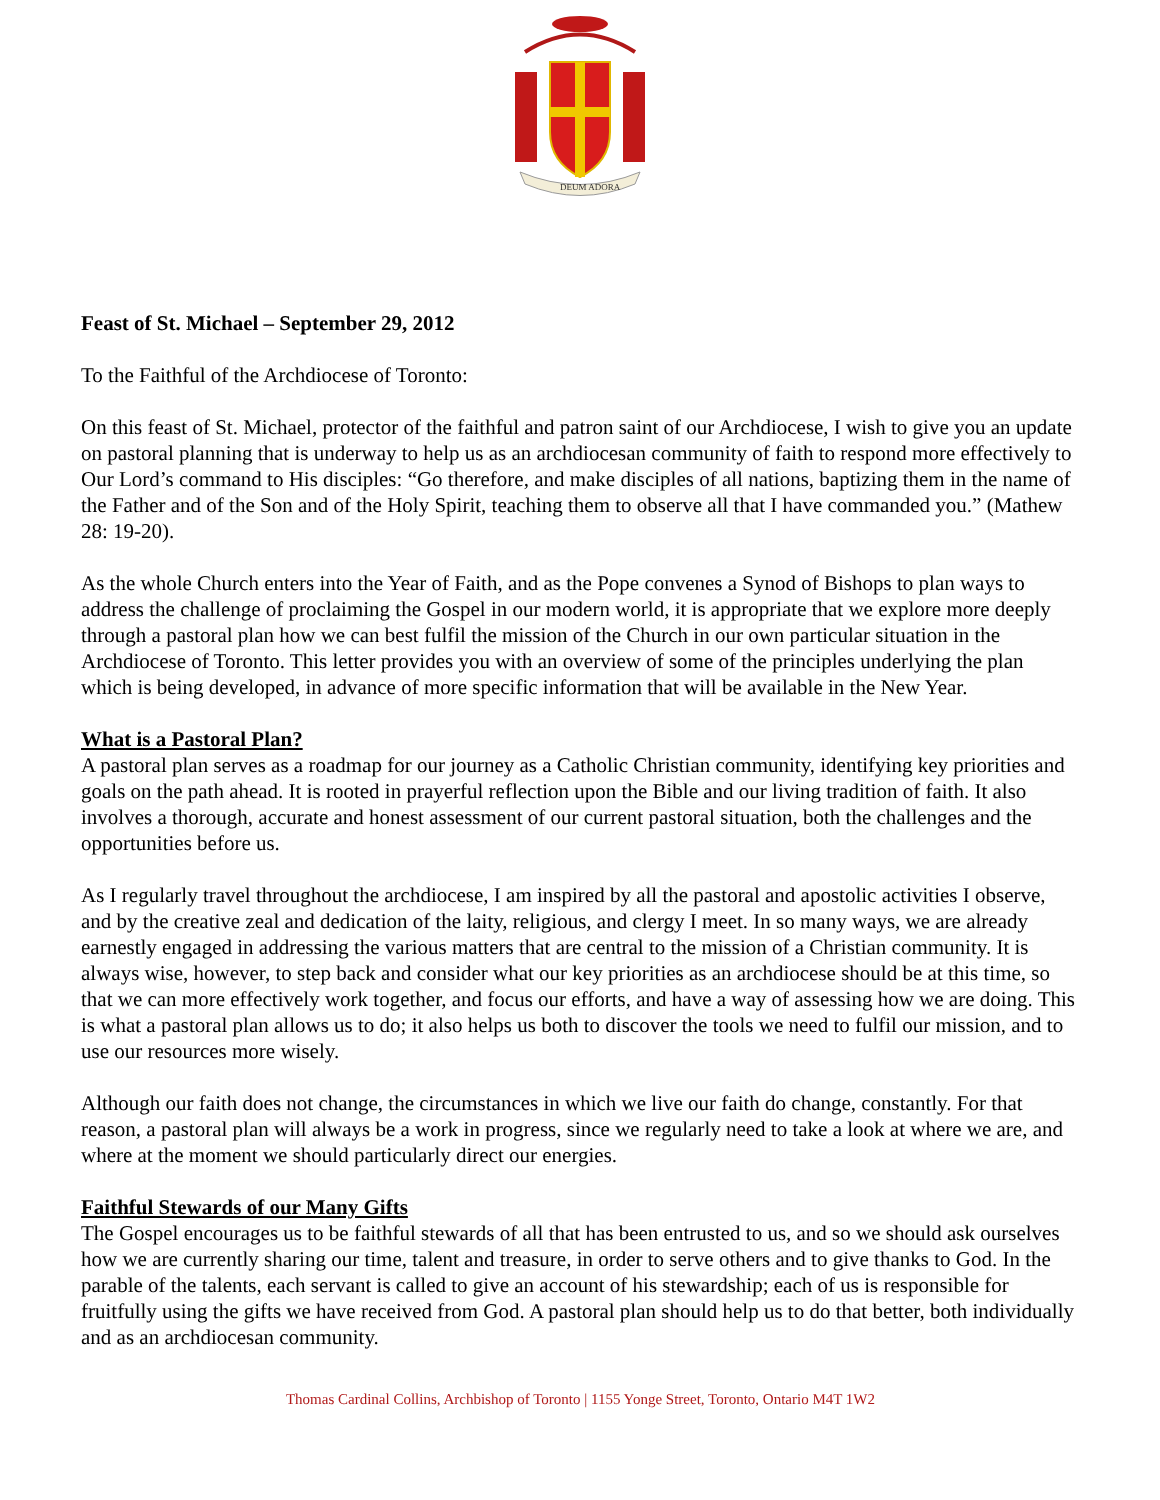DEUM ADORA
Feast of St. Michael – September 29, 2012
To the Faithful of the Archdiocese of Toronto:
On this feast of St. Michael, protector of the faithful and patron saint of our Archdiocese, I wish to give you an update on pastoral planning that is underway to help us as an archdiocesan community of faith to respond more effectively to Our Lord’s command to His disciples: “Go therefore, and make disciples of all nations, baptizing them in the name of the Father and of the Son and of the Holy Spirit, teaching them to observe all that I have commanded you.” (Mathew 28: 19-20).
As the whole Church enters into the Year of Faith, and as the Pope convenes a Synod of Bishops to plan ways to address the challenge of proclaiming the Gospel in our modern world, it is appropriate that we explore more deeply through a pastoral plan how we can best fulfil the mission of the Church in our own particular situation in the Archdiocese of Toronto. This letter provides you with an overview of some of the principles underlying the plan which is being developed, in advance of more specific information that will be available in the New Year.
What is a Pastoral Plan?
A pastoral plan serves as a roadmap for our journey as a Catholic Christian community, identifying key priorities and goals on the path ahead. It is rooted in prayerful reflection upon the Bible and our living tradition of faith. It also involves a thorough, accurate and honest assessment of our current pastoral situation, both the challenges and the opportunities before us.
As I regularly travel throughout the archdiocese, I am inspired by all the pastoral and apostolic activities I observe, and by the creative zeal and dedication of the laity, religious, and clergy I meet. In so many ways, we are already earnestly engaged in addressing the various matters that are central to the mission of a Christian community. It is always wise, however, to step back and consider what our key priorities as an archdiocese should be at this time, so that we can more effectively work together, and focus our efforts, and have a way of assessing how we are doing. This is what a pastoral plan allows us to do; it also helps us both to discover the tools we need to fulfil our mission, and to use our resources more wisely.
Although our faith does not change, the circumstances in which we live our faith do change, constantly. For that reason, a pastoral plan will always be a work in progress, since we regularly need to take a look at where we are, and where at the moment we should particularly direct our energies.
Faithful Stewards of our Many Gifts
The Gospel encourages us to be faithful stewards of all that has been entrusted to us, and so we should ask ourselves how we are currently sharing our time, talent and treasure, in order to serve others and to give thanks to God. In the parable of the talents, each servant is called to give an account of his stewardship; each of us is responsible for fruitfully using the gifts we have received from God. A pastoral plan should help us to do that better, both individually and as an archdiocesan community.
Thomas Cardinal Collins, Archbishop of Toronto | 1155 Yonge Street, Toronto, Ontario M4T 1W2